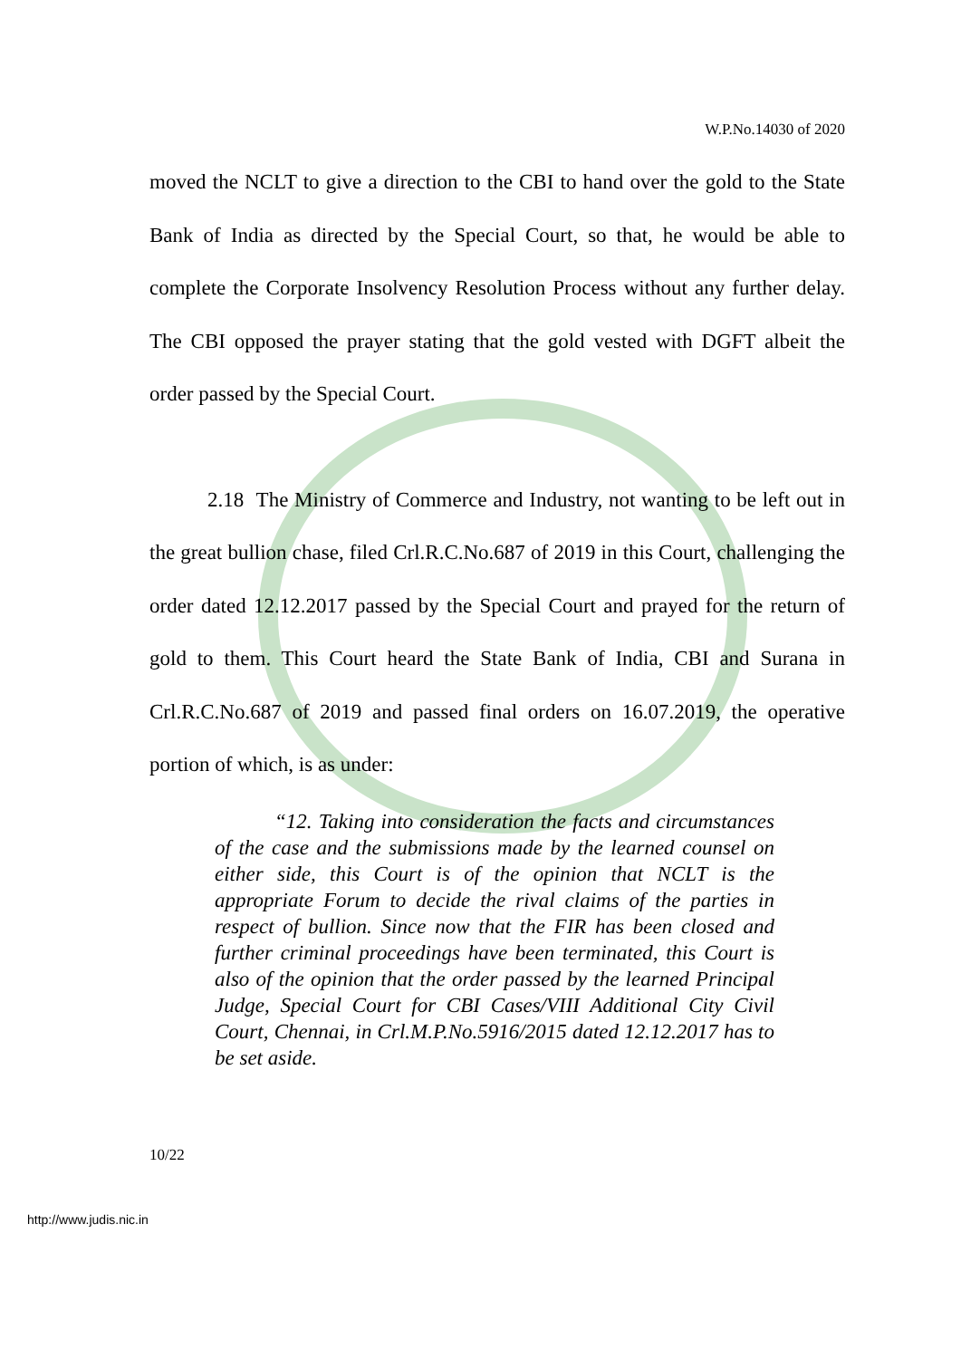W.P.No.14030 of 2020
moved the NCLT to give a direction to the CBI to hand over the gold to the State Bank of India as directed by the Special Court, so that, he would be able to complete the Corporate Insolvency Resolution Process without any further delay. The CBI opposed the prayer stating that the gold vested with DGFT albeit the order passed by the Special Court.
2.18 The Ministry of Commerce and Industry, not wanting to be left out in the great bullion chase, filed Crl.R.C.No.687 of 2019 in this Court, challenging the order dated 12.12.2017 passed by the Special Court and prayed for the return of gold to them. This Court heard the State Bank of India, CBI and Surana in Crl.R.C.No.687 of 2019 and passed final orders on 16.07.2019, the operative portion of which, is as under:
“12. Taking into consideration the facts and circumstances of the case and the submissions made by the learned counsel on either side, this Court is of the opinion that NCLT is the appropriate Forum to decide the rival claims of the parties in respect of bullion. Since now that the FIR has been closed and further criminal proceedings have been terminated, this Court is also of the opinion that the order passed by the learned Principal Judge, Special Court for CBI Cases/VIII Additional City Civil Court, Chennai, in Crl.M.P.No.5916/2015 dated 12.12.2017 has to be set aside.
10/22
http://www.judis.nic.in